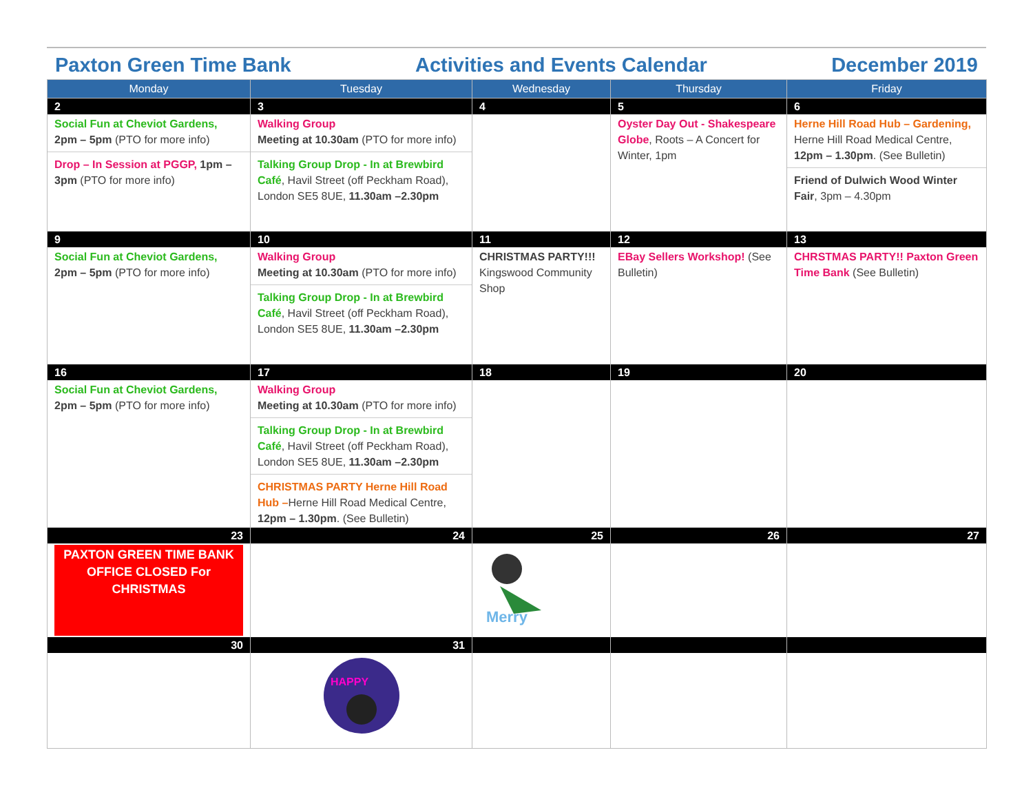Paxton Green Time Bank Activities and Events Calendar December 2019
| Monday | Tuesday | Wednesday | Thursday | Friday |
| --- | --- | --- | --- | --- |
| 2 | 3 | 4 | 5 | 6 |
| Social Fun at Cheviot Gardens, 2pm – 5pm (PTO for more info) Drop – In Session at PGGP, 1pm – 3pm (PTO for more info) | Walking Group Meeting at 10.30am (PTO for more info) Talking Group Drop - In at Brewbird Café , Havil Street (off Peckham Road), London SE5 8UE, 11.30am –2.30pm | | Oyster Day Out - Shakespeare Globe , Roots – A Concert for Winter, 1pm | Herne Hill Road Hub – Gardening, Herne Hill Road Medical Centre, 12pm – 1.30pm . (See Bulletin) Friend of Dulwich Wood Winter Fair , 3pm – 4.30pm |
| 9 | 10 | 11 | 12 | 13 |
| Social Fun at Cheviot Gardens, 2pm – 5pm (PTO for more info) | Walking Group Meeting at 10.30am (PTO for more info) Talking Group Drop - In at Brewbird Café , Havil Street (off Peckham Road), London SE5 8UE, 11.30am –2.30pm | CHRISTMAS PARTY!!! Kingswood Community Shop | EBay Sellers Workshop! (See Bulletin) | CHRSTMAS PARTY!! Paxton Green Time Bank (See Bulletin) |
| 16 | 17 | 18 | 19 | 20 |
| Social Fun at Cheviot Gardens, 2pm – 5pm (PTO for more info) | Walking Group Meeting at 10.30am (PTO for more info) Talking Group Drop - In at Brewbird Café , Havil Street (off Peckham Road), London SE5 8UE, 11.30am –2.30pm CHRISTMAS PARTY Herne Hill Road Hub – Herne Hill Road Medical Centre, 12pm – 1.30pm . (See Bulletin) | | | |
| 23 | 24 | 25 | 26 | 27 |
| PAXTON GREEN TIME BANK OFFICE CLOSED For CHRISTMAS | | Merry | | |
| 30 | 31 | | | |
| | HAPPY | | | |